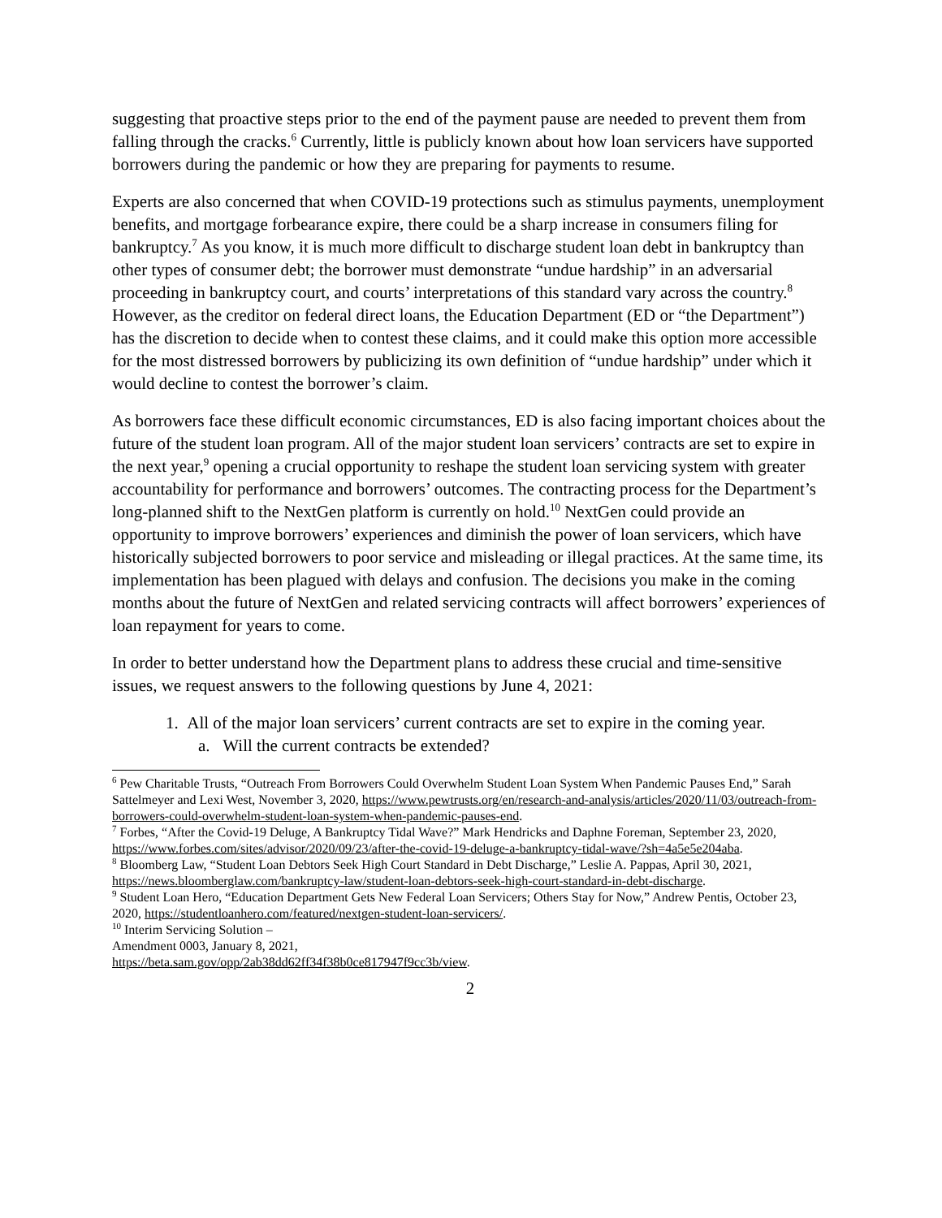suggesting that proactive steps prior to the end of the payment pause are needed to prevent them from falling through the cracks.<sup>6</sup> Currently, little is publicly known about how loan servicers have supported borrowers during the pandemic or how they are preparing for payments to resume.
Experts are also concerned that when COVID-19 protections such as stimulus payments, unemployment benefits, and mortgage forbearance expire, there could be a sharp increase in consumers filing for bankruptcy.<sup>7</sup> As you know, it is much more difficult to discharge student loan debt in bankruptcy than other types of consumer debt; the borrower must demonstrate “undue hardship” in an adversarial proceeding in bankruptcy court, and courts’ interpretations of this standard vary across the country.<sup>8</sup> However, as the creditor on federal direct loans, the Education Department (ED or “the Department”) has the discretion to decide when to contest these claims, and it could make this option more accessible for the most distressed borrowers by publicizing its own definition of “undue hardship” under which it would decline to contest the borrower’s claim.
As borrowers face these difficult economic circumstances, ED is also facing important choices about the future of the student loan program. All of the major student loan servicers’ contracts are set to expire in the next year,<sup>9</sup> opening a crucial opportunity to reshape the student loan servicing system with greater accountability for performance and borrowers’ outcomes. The contracting process for the Department’s long-planned shift to the NextGen platform is currently on hold.<sup>10</sup> NextGen could provide an opportunity to improve borrowers’ experiences and diminish the power of loan servicers, which have historically subjected borrowers to poor service and misleading or illegal practices. At the same time, its implementation has been plagued with delays and confusion. The decisions you make in the coming months about the future of NextGen and related servicing contracts will affect borrowers’ experiences of loan repayment for years to come.
In order to better understand how the Department plans to address these crucial and time-sensitive issues, we request answers to the following questions by June 4, 2021:
1. All of the major loan servicers’ current contracts are set to expire in the coming year.
a. Will the current contracts be extended?
<sup>6</sup> Pew Charitable Trusts, “Outreach From Borrowers Could Overwhelm Student Loan System When Pandemic Pauses End,” Sarah Sattelmeyer and Lexi West, November 3, 2020, https://www.pewtrusts.org/en/research-and-analysis/articles/2020/11/03/outreach-from-borrowers-could-overwhelm-student-loan-system-when-pandemic-pauses-end.
<sup>7</sup> Forbes, “After the Covid-19 Deluge, A Bankruptcy Tidal Wave?” Mark Hendricks and Daphne Foreman, September 23, 2020, https://www.forbes.com/sites/advisor/2020/09/23/after-the-covid-19-deluge-a-bankruptcy-tidal-wave/?sh=4a5e5e204aba.
<sup>8</sup> Bloomberg Law, “Student Loan Debtors Seek High Court Standard in Debt Discharge,” Leslie A. Pappas, April 30, 2021, https://news.bloomberglaw.com/bankruptcy-law/student-loan-debtors-seek-high-court-standard-in-debt-discharge.
<sup>9</sup> Student Loan Hero, “Education Department Gets New Federal Loan Servicers; Others Stay for Now,” Andrew Pentis, October 23, 2020, https://studentloanhero.com/featured/nextgen-student-loan-servicers/.
<sup>10</sup> Interim Servicing Solution – Amendment 0003, January 8, 2021,
https://beta.sam.gov/opp/2ab38dd62ff34f38b0ce817947f9cc3b/view.
2